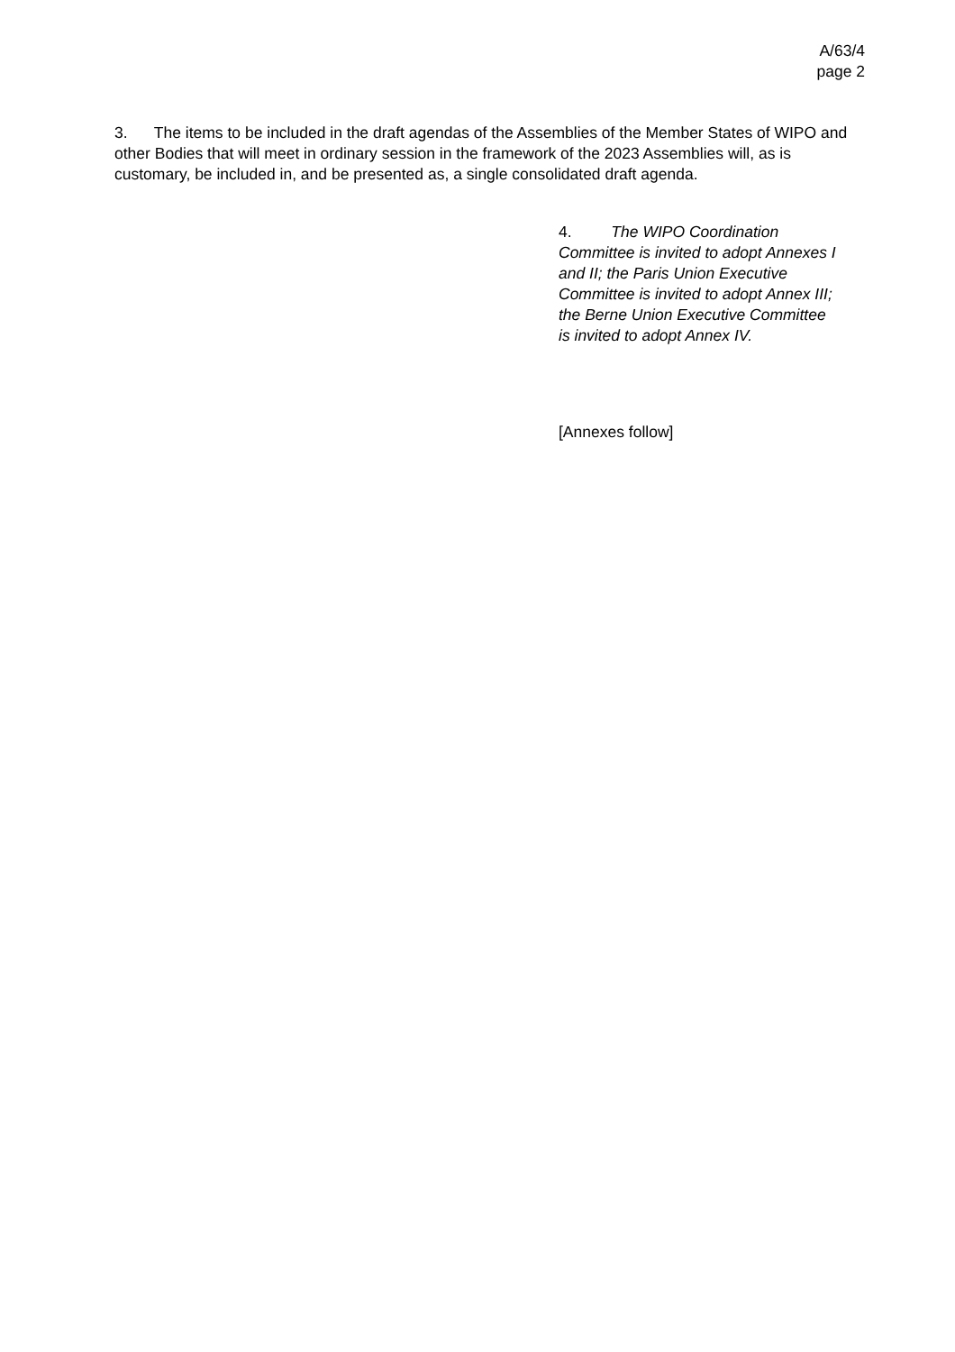A/63/4
page 2
3. The items to be included in the draft agendas of the Assemblies of the Member States of WIPO and other Bodies that will meet in ordinary session in the framework of the 2023 Assemblies will, as is customary, be included in, and be presented as, a single consolidated draft agenda.
4. The WIPO Coordination Committee is invited to adopt Annexes I and II; the Paris Union Executive Committee is invited to adopt Annex III; the Berne Union Executive Committee is invited to adopt Annex IV.
[Annexes follow]